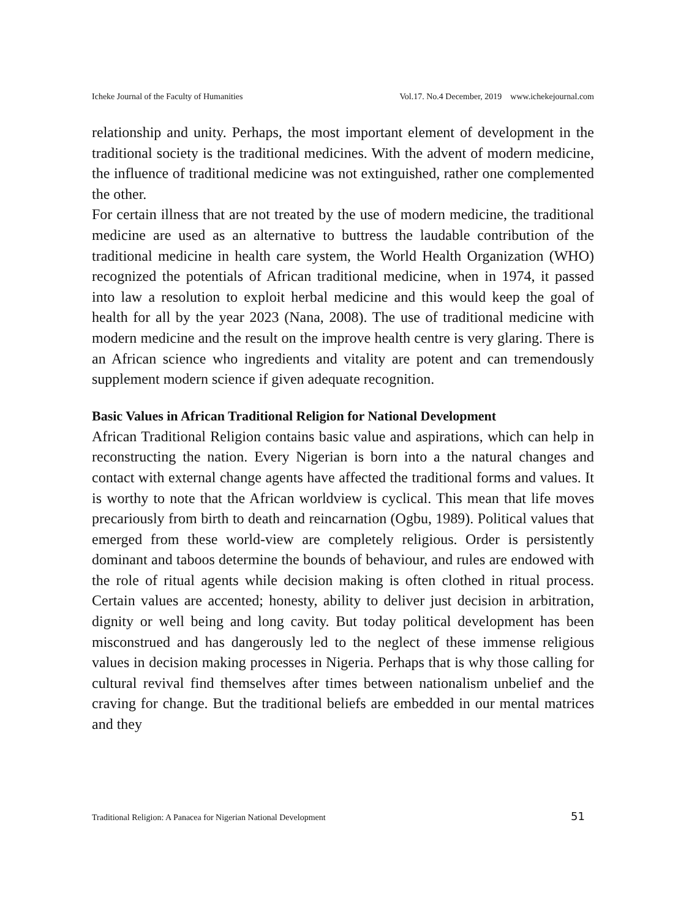Icheke Journal of the Faculty of Humanities Vol.17. No.4 December, 2019 www.ichekejournal.com
relationship and unity. Perhaps, the most important element of development in the traditional society is the traditional medicines. With the advent of modern medicine, the influence of traditional medicine was not extinguished, rather one complemented the other.
For certain illness that are not treated by the use of modern medicine, the traditional medicine are used as an alternative to buttress the laudable contribution of the traditional medicine in health care system, the World Health Organization (WHO) recognized the potentials of African traditional medicine, when in 1974, it passed into law a resolution to exploit herbal medicine and this would keep the goal of health for all by the year 2023 (Nana, 2008). The use of traditional medicine with modern medicine and the result on the improve health centre is very glaring. There is an African science who ingredients and vitality are potent and can tremendously supplement modern science if given adequate recognition.
Basic Values in African Traditional Religion for National Development
African Traditional Religion contains basic value and aspirations, which can help in reconstructing the nation. Every Nigerian is born into a the natural changes and contact with external change agents have affected the traditional forms and values. It is worthy to note that the African worldview is cyclical. This mean that life moves precariously from birth to death and reincarnation (Ogbu, 1989). Political values that emerged from these world-view are completely religious. Order is persistently dominant and taboos determine the bounds of behaviour, and rules are endowed with the role of ritual agents while decision making is often clothed in ritual process. Certain values are accented; honesty, ability to deliver just decision in arbitration, dignity or well being and long cavity. But today political development has been misconstrued and has dangerously led to the neglect of these immense religious values in decision making processes in Nigeria. Perhaps that is why those calling for cultural revival find themselves after times between nationalism unbelief and the craving for change. But the traditional beliefs are embedded in our mental matrices and they
Traditional Religion: A Panacea for Nigerian National Development 51